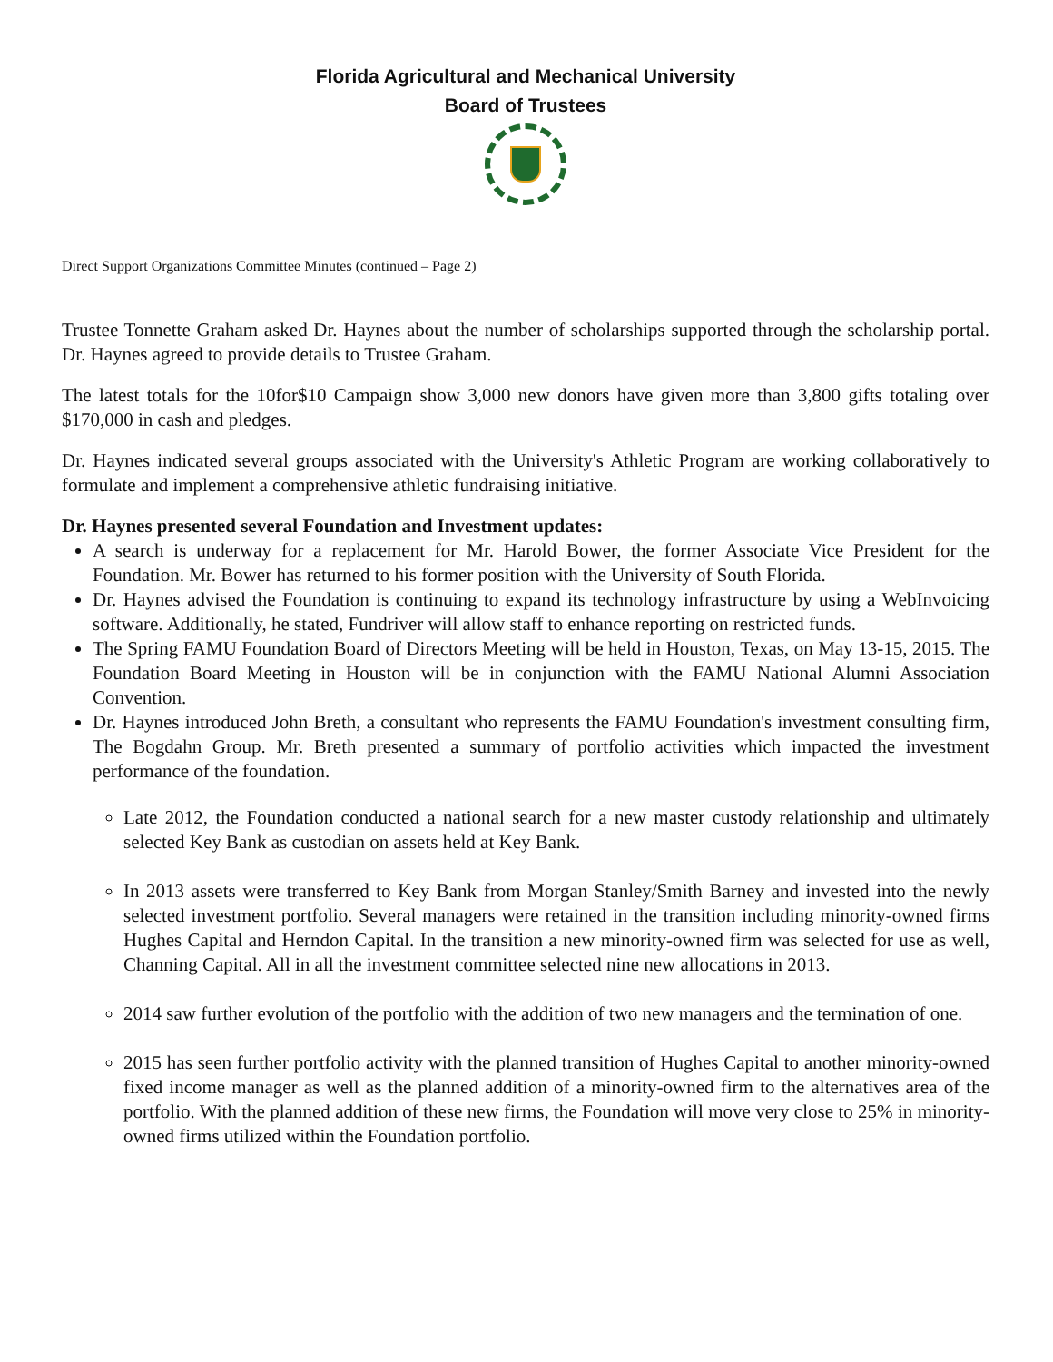Florida Agricultural and Mechanical University
Board of Trustees
Direct Support Organizations Committee Minutes (continued – Page 2)
Trustee Tonnette Graham asked Dr. Haynes about the number of scholarships supported through the scholarship portal. Dr. Haynes agreed to provide details to Trustee Graham.
The latest totals for the 10for$10 Campaign show 3,000 new donors have given more than 3,800 gifts totaling over $170,000 in cash and pledges.
Dr. Haynes indicated several groups associated with the University's Athletic Program are working collaboratively to formulate and implement a comprehensive athletic fundraising initiative.
Dr. Haynes presented several Foundation and Investment updates:
A search is underway for a replacement for Mr. Harold Bower, the former Associate Vice President for the Foundation. Mr. Bower has returned to his former position with the University of South Florida.
Dr. Haynes advised the Foundation is continuing to expand its technology infrastructure by using a WebInvoicing software. Additionally, he stated, Fundriver will allow staff to enhance reporting on restricted funds.
The Spring FAMU Foundation Board of Directors Meeting will be held in Houston, Texas, on May 13-15, 2015. The Foundation Board Meeting in Houston will be in conjunction with the FAMU National Alumni Association Convention.
Dr. Haynes introduced John Breth, a consultant who represents the FAMU Foundation's investment consulting firm, The Bogdahn Group. Mr. Breth presented a summary of portfolio activities which impacted the investment performance of the foundation.
Late 2012, the Foundation conducted a national search for a new master custody relationship and ultimately selected Key Bank as custodian on assets held at Key Bank.
In 2013 assets were transferred to Key Bank from Morgan Stanley/Smith Barney and invested into the newly selected investment portfolio. Several managers were retained in the transition including minority-owned firms Hughes Capital and Herndon Capital. In the transition a new minority-owned firm was selected for use as well, Channing Capital. All in all the investment committee selected nine new allocations in 2013.
2014 saw further evolution of the portfolio with the addition of two new managers and the termination of one.
2015 has seen further portfolio activity with the planned transition of Hughes Capital to another minority-owned fixed income manager as well as the planned addition of a minority-owned firm to the alternatives area of the portfolio. With the planned addition of these new firms, the Foundation will move very close to 25% in minority-owned firms utilized within the Foundation portfolio.